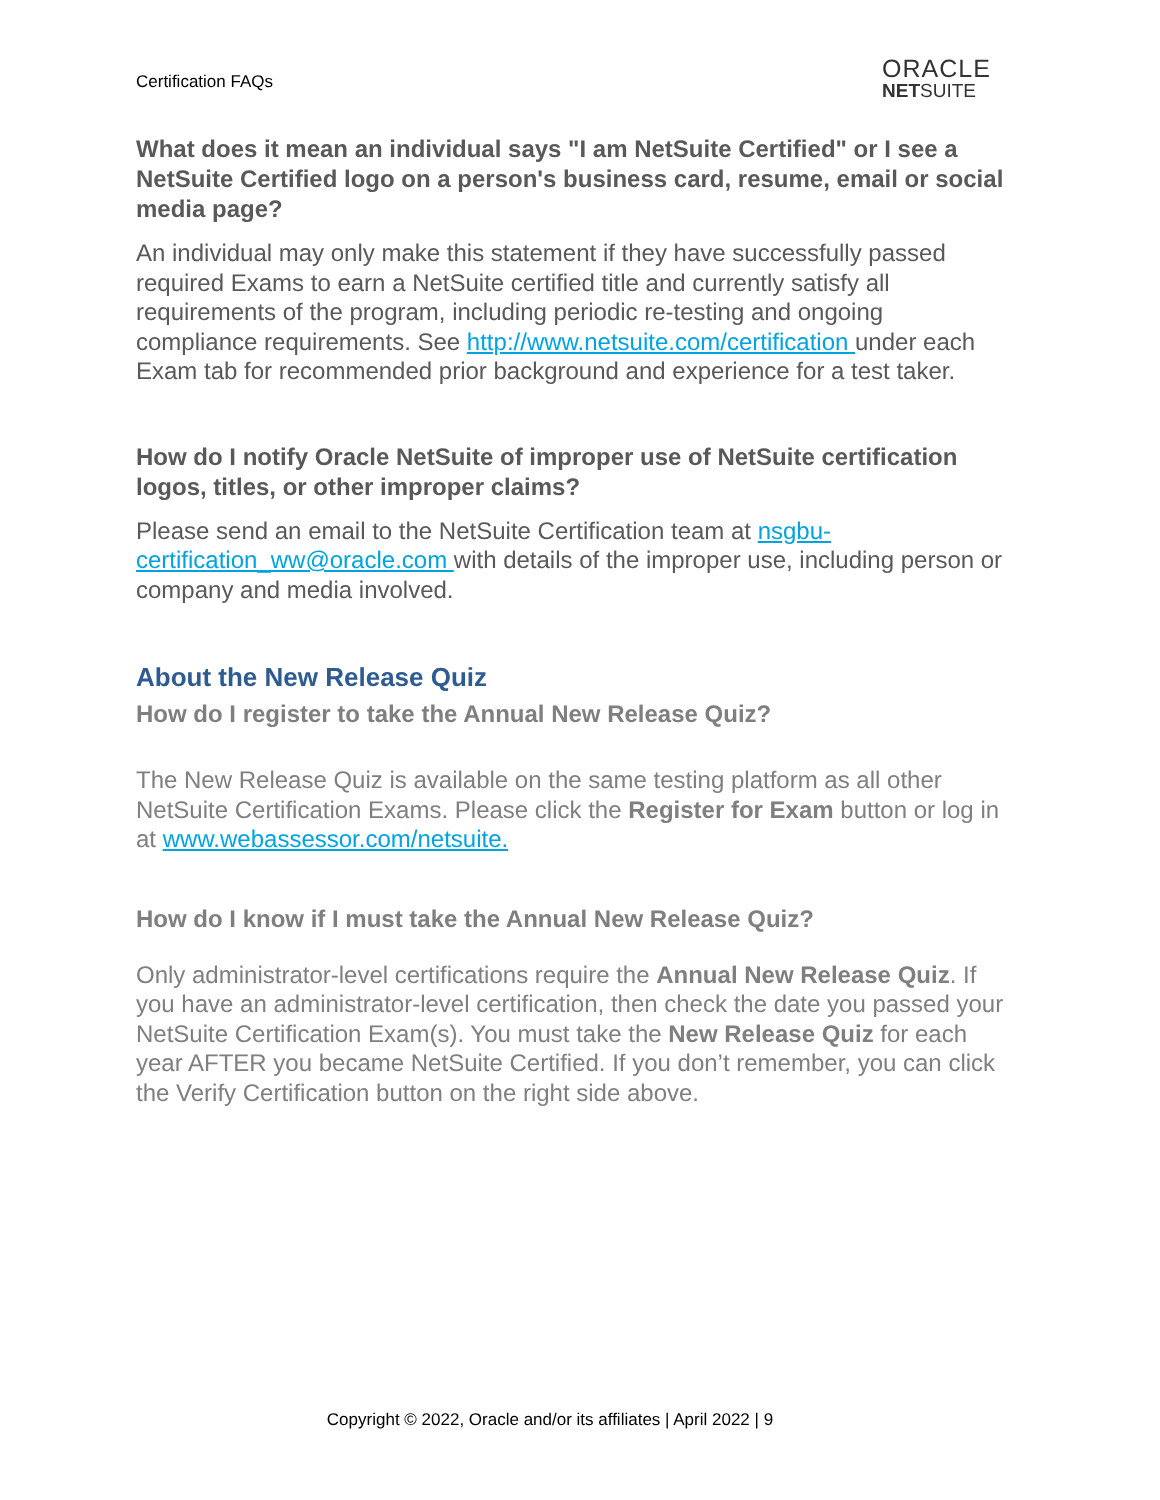Certification FAQs
ORACLE
NETSUITE
What does it mean an individual says "I am NetSuite Certified" or I see a NetSuite Certified logo on a person's business card, resume, email or social media page?
An individual may only make this statement if they have successfully passed required Exams to earn a NetSuite certified title and currently satisfy all requirements of the program, including periodic re-testing and ongoing compliance requirements. See http://www.netsuite.com/certification under each Exam tab for recommended prior background and experience for a test taker.
How do I notify Oracle NetSuite of improper use of NetSuite certification logos, titles, or other improper claims?
Please send an email to the NetSuite Certification team at nsgbu-certification_ww@oracle.com with details of the improper use, including person or company and media involved.
About the New Release Quiz
How do I register to take the Annual New Release Quiz?
The New Release Quiz is available on the same testing platform as all other NetSuite Certification Exams. Please click the Register for Exam button or log in at www.webassessor.com/netsuite.
How do I know if I must take the Annual New Release Quiz?
Only administrator-level certifications require the Annual New Release Quiz. If you have an administrator-level certification, then check the date you passed your NetSuite Certification Exam(s). You must take the New Release Quiz for each year AFTER you became NetSuite Certified. If you don’t remember, you can click the Verify Certification button on the right side above.
Copyright © 2022, Oracle and/or its affiliates | April 2022 | 9